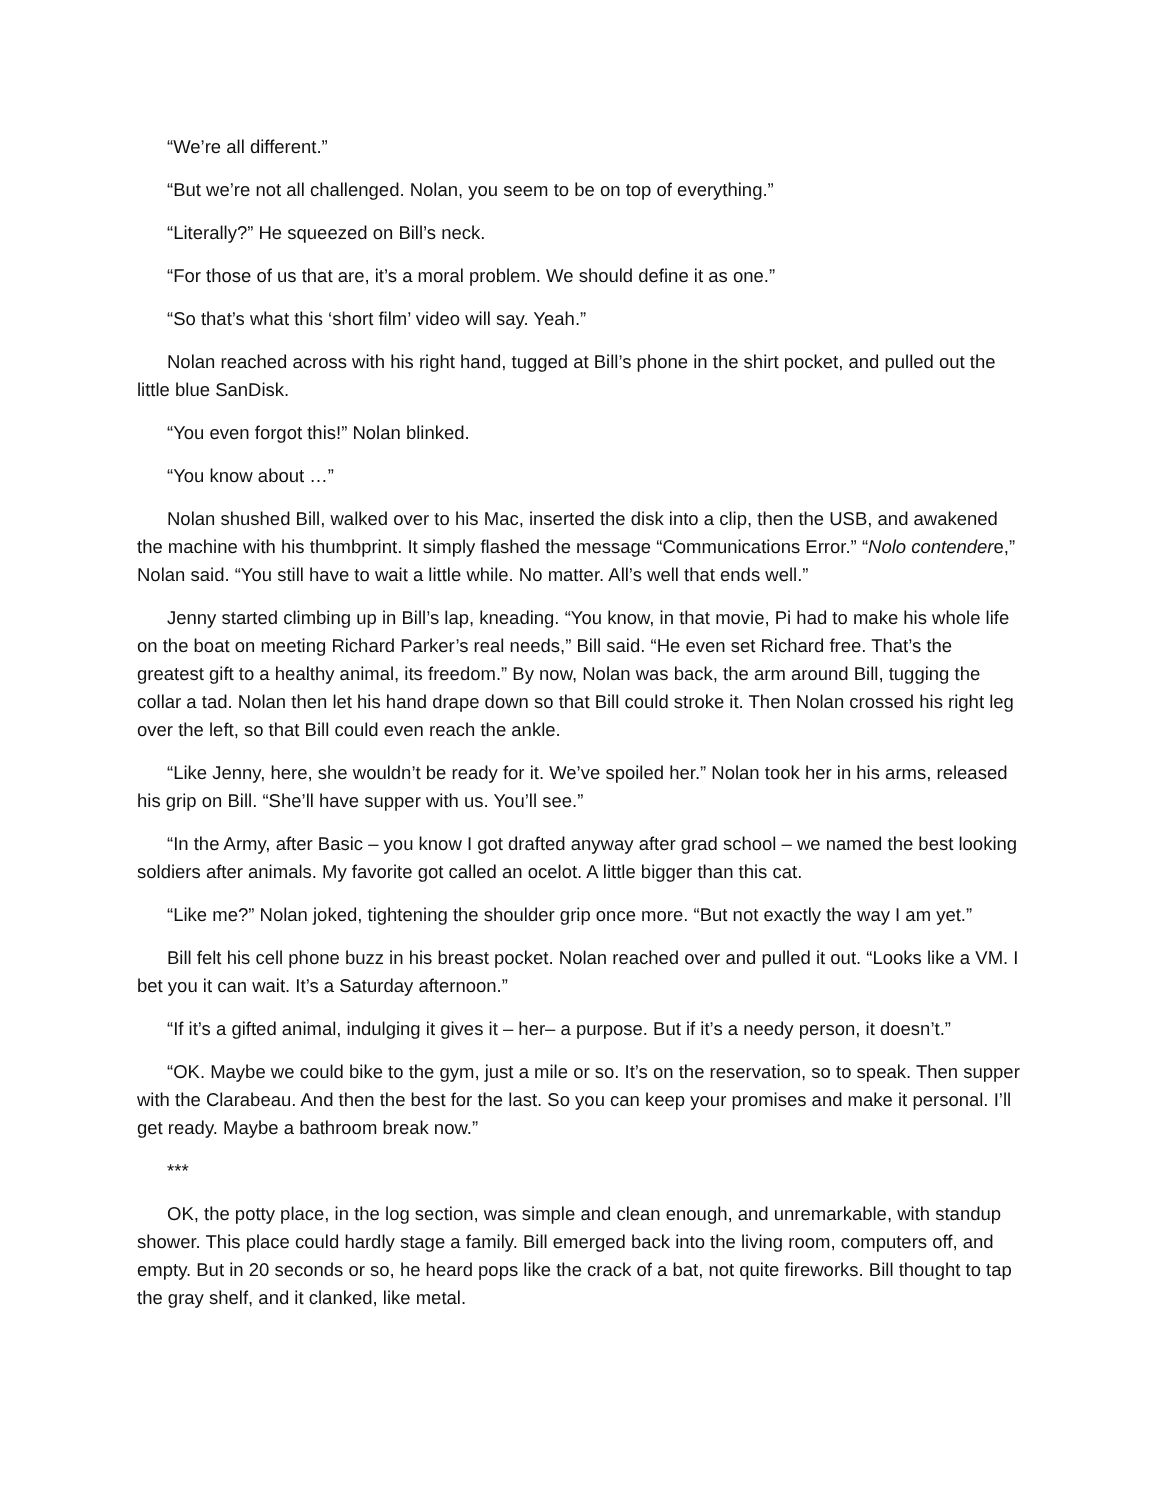“We’re all different.”
“But we’re not all challenged. Nolan, you seem to be on top of everything.”
“Literally?” He squeezed on Bill’s neck.
“For those of us that are, it’s a moral problem. We should define it as one.”
“So that’s what this ‘short film’ video will say. Yeah.”
Nolan reached across with his right hand, tugged at Bill’s phone in the shirt pocket, and pulled out the little blue SanDisk.
“You even forgot this!” Nolan blinked.
“You know about …”
Nolan shushed Bill, walked over to his Mac, inserted the disk into a clip, then the USB, and awakened the machine with his thumbprint. It simply flashed the message “Communications Error.” “Nolo contendere,” Nolan said. “You still have to wait a little while. No matter. All’s well that ends well.”
Jenny started climbing up in Bill’s lap, kneading. “You know, in that movie, Pi had to make his whole life on the boat on meeting Richard Parker’s real needs,” Bill said. “He even set Richard free. That’s the greatest gift to a healthy animal, its freedom.” By now, Nolan was back, the arm around Bill, tugging the collar a tad. Nolan then let his hand drape down so that Bill could stroke it. Then Nolan crossed his right leg over the left, so that Bill could even reach the ankle.
“Like Jenny, here, she wouldn’t be ready for it. We’ve spoiled her.” Nolan took her in his arms, released his grip on Bill. “She’ll have supper with us. You’ll see.”
“In the Army, after Basic – you know I got drafted anyway after grad school – we named the best looking soldiers after animals. My favorite got called an ocelot. A little bigger than this cat.
“Like me?” Nolan joked, tightening the shoulder grip once more. “But not exactly the way I am yet.”
Bill felt his cell phone buzz in his breast pocket. Nolan reached over and pulled it out. “Looks like a VM. I bet you it can wait. It’s a Saturday afternoon.”
“If it’s a gifted animal, indulging it gives it – her– a purpose. But if it’s a needy person, it doesn’t.”
“OK. Maybe we could bike to the gym, just a mile or so. It’s on the reservation, so to speak. Then supper with the Clarabeau. And then the best for the last. So you can keep your promises and make it personal. I’ll get ready. Maybe a bathroom break now.”
***
OK, the potty place, in the log section, was simple and clean enough, and unremarkable, with standup shower. This place could hardly stage a family. Bill emerged back into the living room, computers off, and empty. But in 20 seconds or so, he heard pops like the crack of a bat, not quite fireworks. Bill thought to tap the gray shelf, and it clanked, like metal.